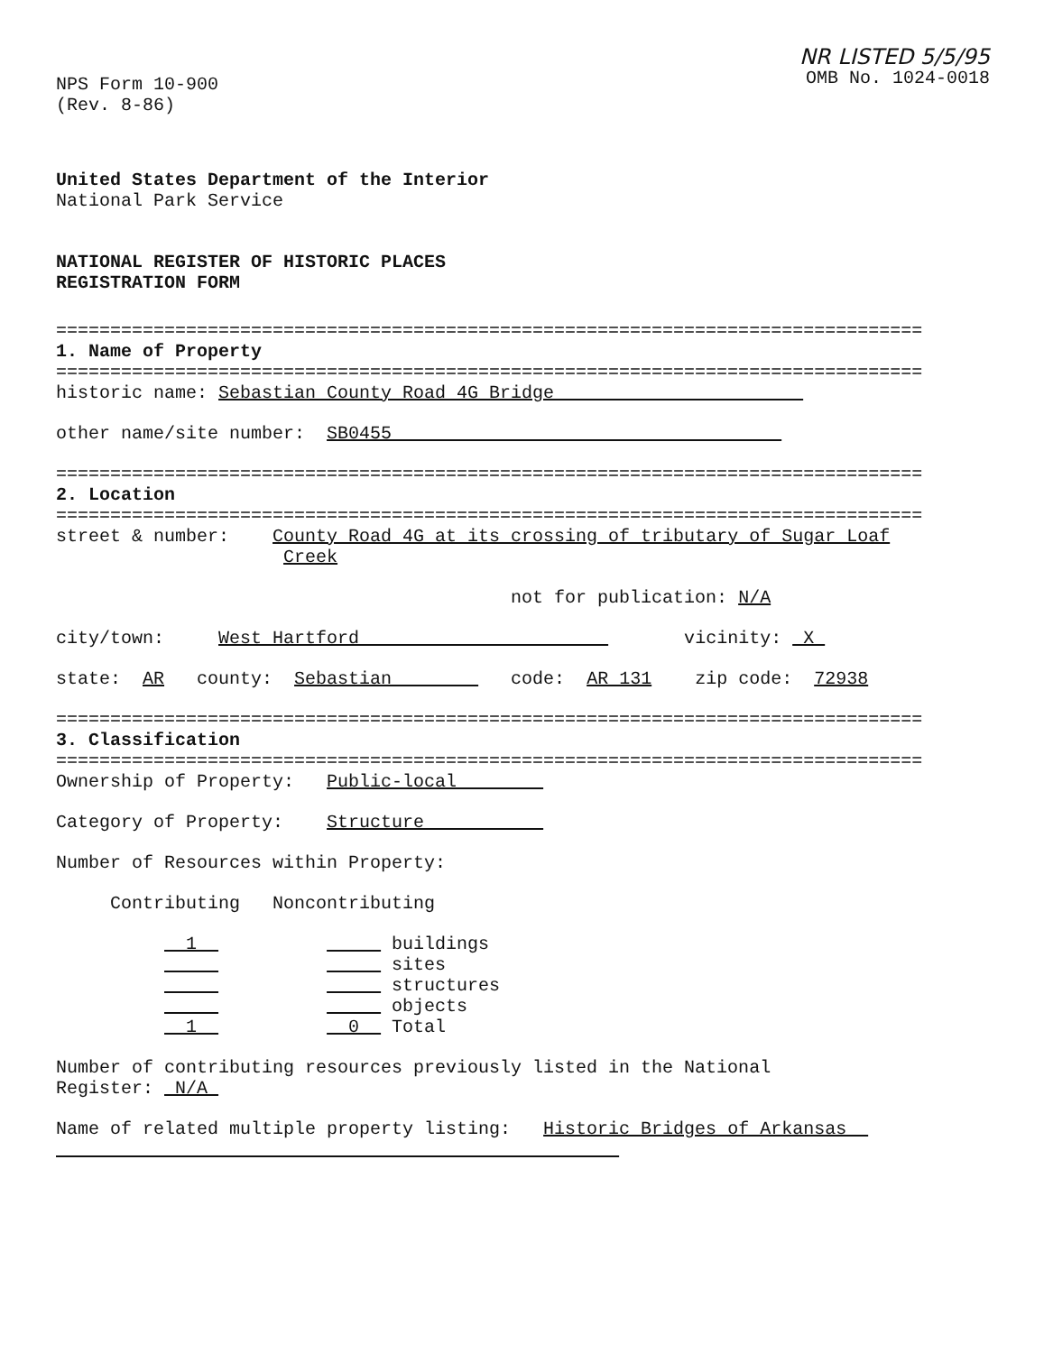NPS Form 10-900
(Rev. 8-86)
NR LISTED 5/5/95
OMB No. 1024-0018
United States Department of the Interior
National Park Service
NATIONAL REGISTER OF HISTORIC PLACES
REGISTRATION FORM
================================================================================
1. Name of Property
================================================================================
historic name: Sebastian County Road 4G Bridge
other name/site number: SB0455
================================================================================
2. Location
================================================================================
street & number: County Road 4G at its crossing of tributary of Sugar Loaf
Creek
not for publication: N/A
city/town: West Hartford vicinity: X
state: AR county: Sebastian code: AR 131 zip code: 72938
================================================================================
3. Classification
================================================================================
Ownership of Property: Public-local
Category of Property: Structure
Number of Resources within Property:
Contributing Noncontributing
1 buildings
sites
structures
objects
1 0 Total
Number of contributing resources previously listed in the National
Register: N/A
Name of related multiple property listing: Historic Bridges of Arkansas